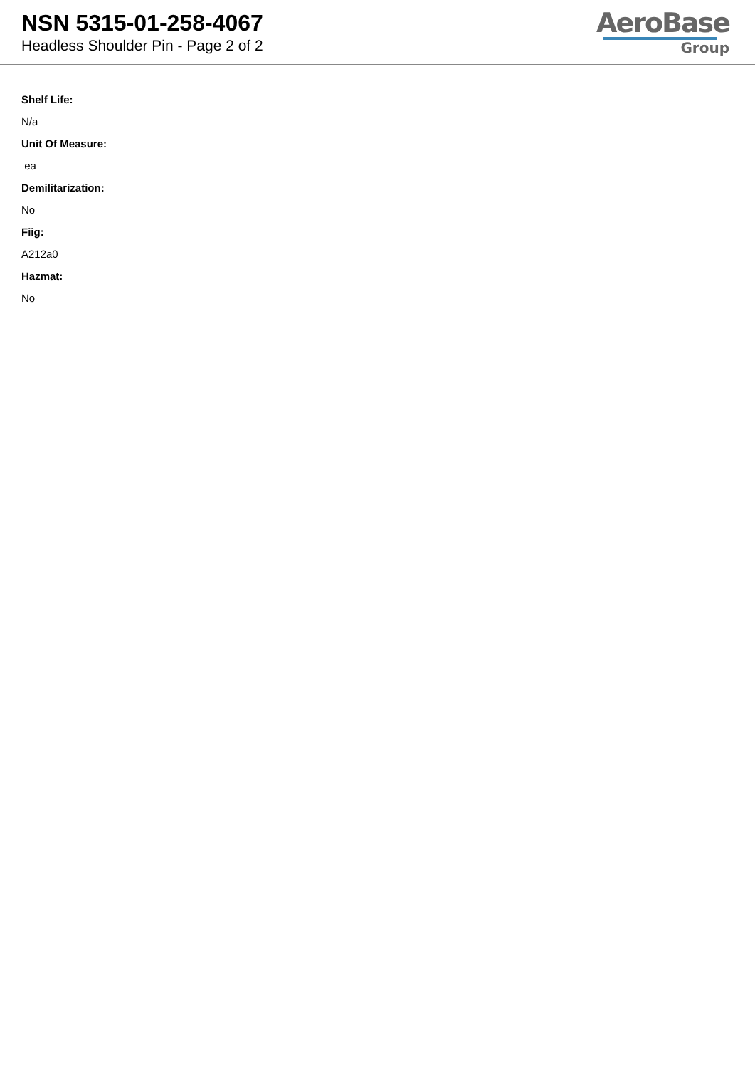NSN 5315-01-258-4067
Headless Shoulder Pin - Page 2 of 2
AeroBase
Group
Shelf Life:
N/a
Unit Of Measure:
ea
Demilitarization:
No
Fiig:
A212a0
Hazmat:
No